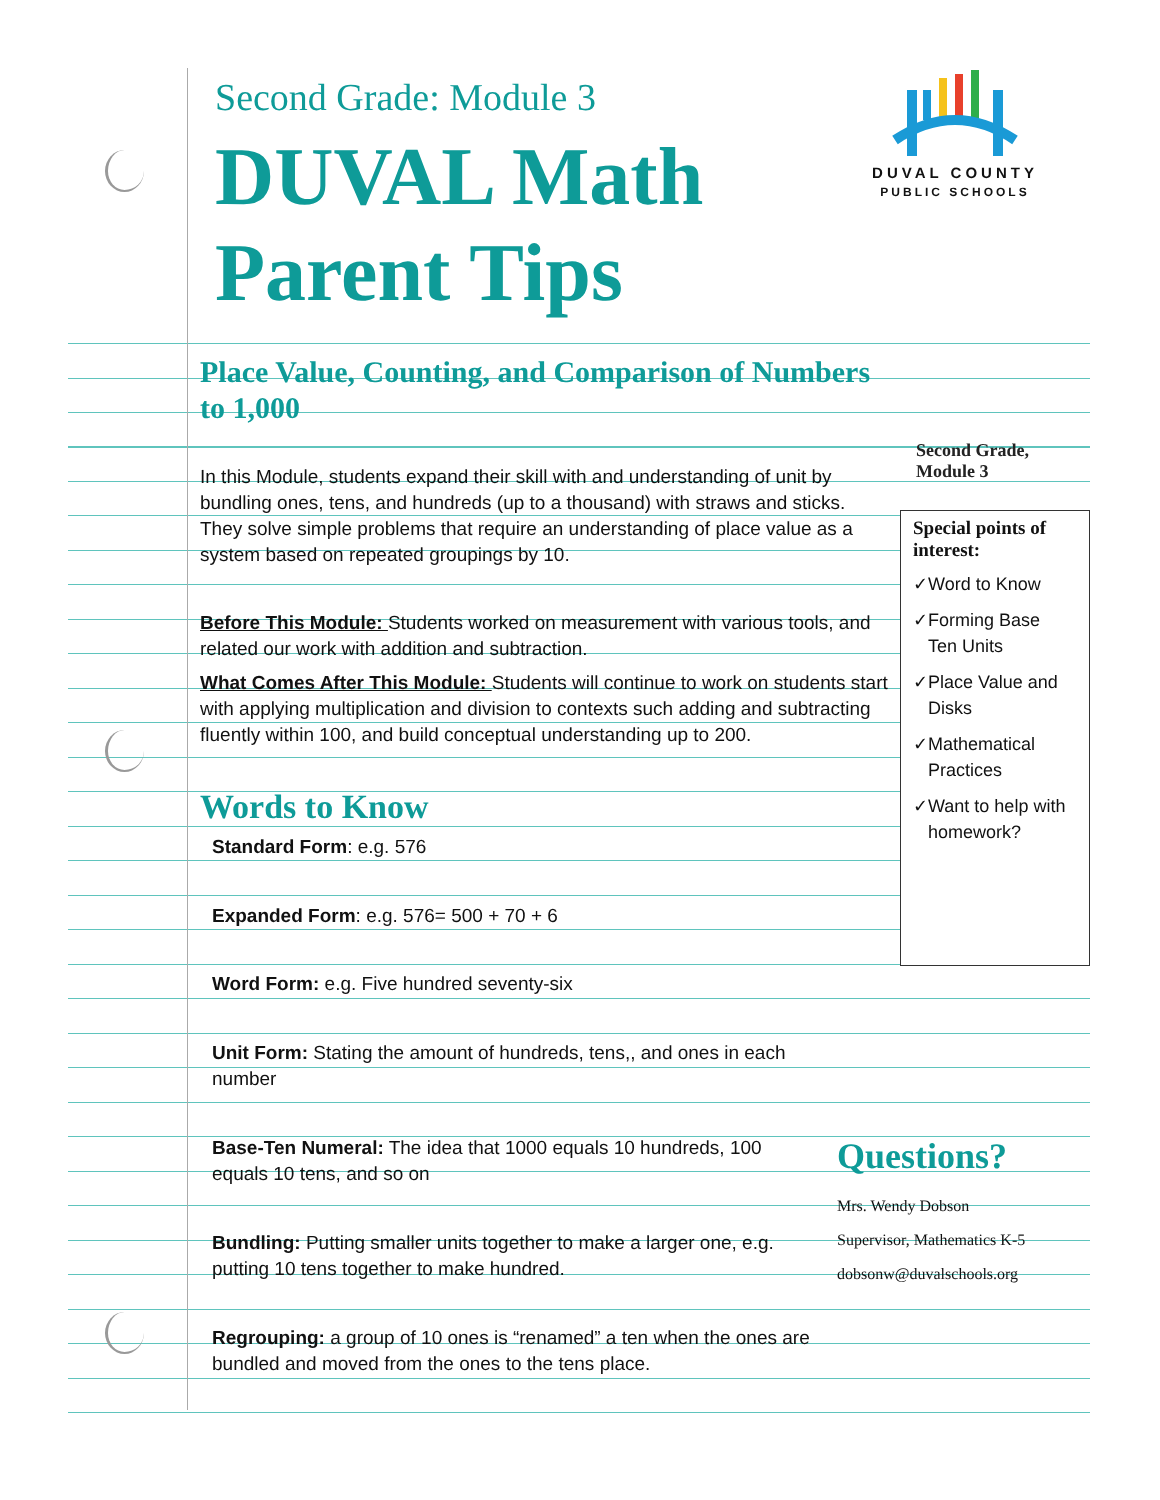Second Grade: Module 3
DUVAL Math
Parent Tips
DUVAL COUNTY
PUBLIC SCHOOLS
Place Value, Counting, and Comparison of Numbers to 1,000
In this Module, students expand their skill with and understanding of unit by bundling ones, tens, and hundreds (up to a thousand) with straws and sticks. They solve simple problems that require an understanding of place value as a system based on repeated groupings by 10.
Before This Module: Students worked on measurement with various tools, and related our work with addition and subtraction.
What Comes After This Module: Students will continue to work on students start with applying multiplication and division to contexts such adding and subtracting fluently within 100, and build conceptual understanding up to 200.
Words to Know
Standard Form: e.g. 576
Expanded Form: e.g. 576= 500 + 70 + 6
Word Form: e.g. Five hundred seventy-six
Unit Form: Stating the amount of hundreds, tens,, and ones in each number
Base-Ten Numeral: The idea that 1000 equals 10 hundreds, 100 equals 10 tens, and so on
Bundling: Putting smaller units together to make a larger one, e.g. putting 10 tens together to make hundred.
Regrouping: a group of 10 ones is “renamed” a ten when the ones are bundled and moved from the ones to the tens place.
Second Grade,
Module 3
Special points of interest:
✓Word to Know
✓Forming Base
Ten Units
✓Place Value and
Disks
✓Mathematical
Practices
✓Want to help with
homework?
Questions?
Mrs. Wendy Dobson
Supervisor, Mathematics K-5
dobsonw@duvalschools.org